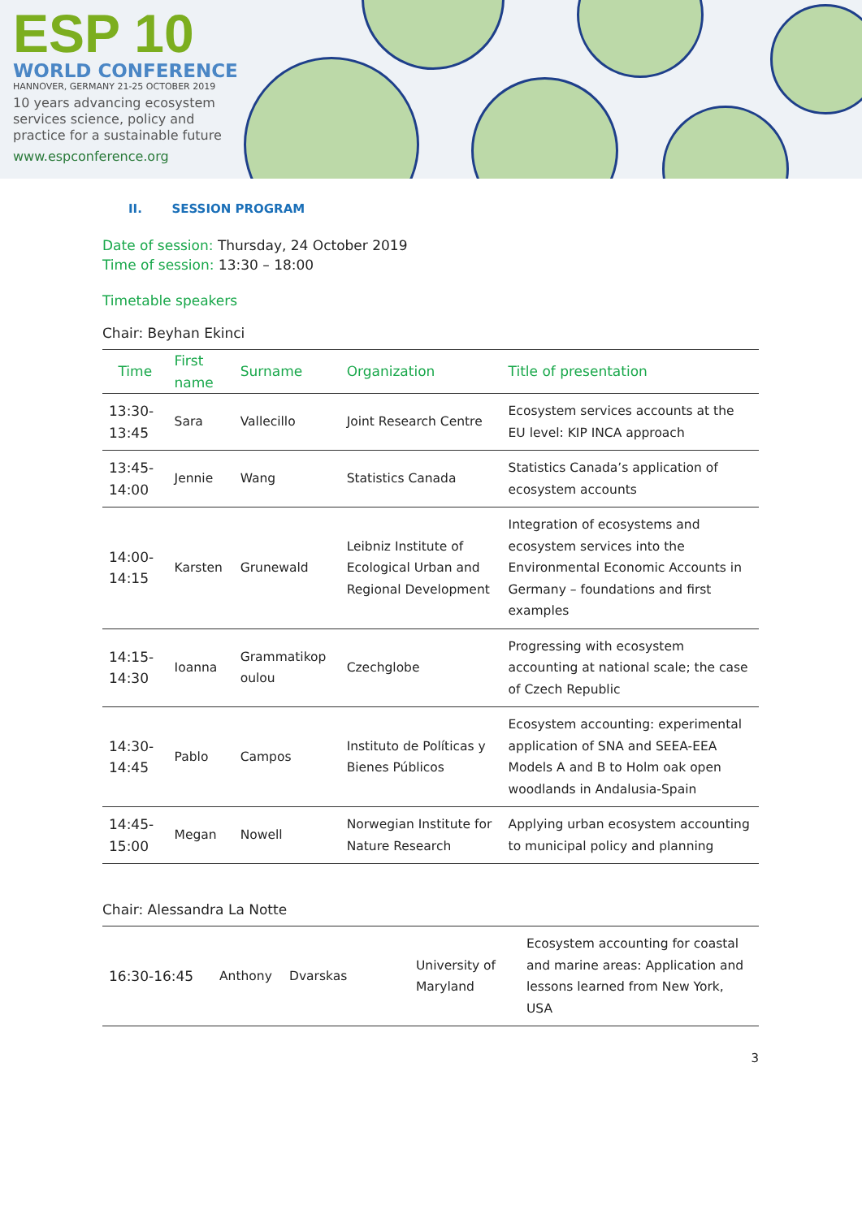ESP 10
WORLD CONFERENCE
HANNOVER, GERMANY 21-25 OCTOBER 2019
10 years advancing ecosystem services science, policy and practice for a sustainable future
www.espconference.org
II. SESSION PROGRAM
Date of session: Thursday, 24 October 2019
Time of session: 13:30 – 18:00
Timetable speakers
Chair: Beyhan Ekinci
| Time | First name | Surname | Organization | Title of presentation |
| --- | --- | --- | --- | --- |
| 13:30-13:45 | Sara | Vallecillo | Joint Research Centre | Ecosystem services accounts at the EU level: KIP INCA approach |
| 13:45-14:00 | Jennie | Wang | Statistics Canada | Statistics Canada’s application of ecosystem accounts |
| 14:00-14:15 | Karsten | Grunewald | Leibniz Institute of Ecological Urban and Regional Development | Integration of ecosystems and ecosystem services into the Environmental Economic Accounts in Germany – foundations and first examples |
| 14:15-14:30 | Ioanna | Grammatikop oulou | Czechglobe | Progressing with ecosystem accounting at national scale; the case of Czech Republic |
| 14:30-14:45 | Pablo | Campos | Instituto de Políticas y Bienes Públicos | Ecosystem accounting: experimental application of SNA and SEEA-EEA Models A and B to Holm oak open woodlands in Andalusia-Spain |
| 14:45-15:00 | Megan | Nowell | Norwegian Institute for Nature Research | Applying urban ecosystem accounting to municipal policy and planning |
Chair: Alessandra La Notte
| 16:30-16:45 | Anthony | Dvarskas | University of Maryland | Ecosystem accounting for coastal and marine areas: Application and lessons learned from New York, USA |
3